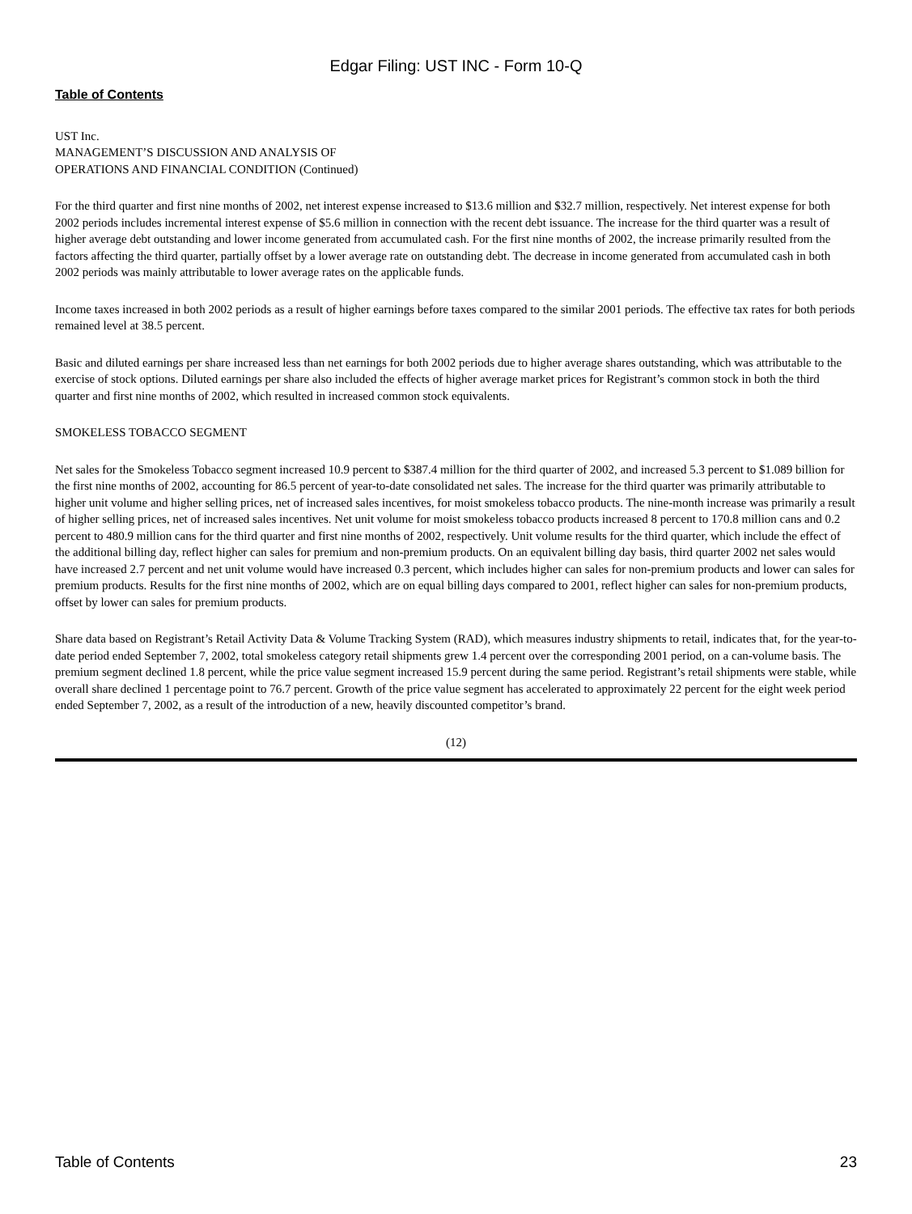Edgar Filing: UST INC - Form 10-Q
Table of Contents
UST Inc.
MANAGEMENT’S DISCUSSION AND ANALYSIS OF
OPERATIONS AND FINANCIAL CONDITION (Continued)
For the third quarter and first nine months of 2002, net interest expense increased to $13.6 million and $32.7 million, respectively. Net interest expense for both 2002 periods includes incremental interest expense of $5.6 million in connection with the recent debt issuance. The increase for the third quarter was a result of higher average debt outstanding and lower income generated from accumulated cash. For the first nine months of 2002, the increase primarily resulted from the factors affecting the third quarter, partially offset by a lower average rate on outstanding debt. The decrease in income generated from accumulated cash in both 2002 periods was mainly attributable to lower average rates on the applicable funds.
Income taxes increased in both 2002 periods as a result of higher earnings before taxes compared to the similar 2001 periods. The effective tax rates for both periods remained level at 38.5 percent.
Basic and diluted earnings per share increased less than net earnings for both 2002 periods due to higher average shares outstanding, which was attributable to the exercise of stock options. Diluted earnings per share also included the effects of higher average market prices for Registrant’s common stock in both the third quarter and first nine months of 2002, which resulted in increased common stock equivalents.
SMOKELESS TOBACCO SEGMENT
Net sales for the Smokeless Tobacco segment increased 10.9 percent to $387.4 million for the third quarter of 2002, and increased 5.3 percent to $1.089 billion for the first nine months of 2002, accounting for 86.5 percent of year-to-date consolidated net sales. The increase for the third quarter was primarily attributable to higher unit volume and higher selling prices, net of increased sales incentives, for moist smokeless tobacco products. The nine-month increase was primarily a result of higher selling prices, net of increased sales incentives. Net unit volume for moist smokeless tobacco products increased 8 percent to 170.8 million cans and 0.2 percent to 480.9 million cans for the third quarter and first nine months of 2002, respectively. Unit volume results for the third quarter, which include the effect of the additional billing day, reflect higher can sales for premium and non-premium products. On an equivalent billing day basis, third quarter 2002 net sales would have increased 2.7 percent and net unit volume would have increased 0.3 percent, which includes higher can sales for non-premium products and lower can sales for premium products. Results for the first nine months of 2002, which are on equal billing days compared to 2001, reflect higher can sales for non-premium products, offset by lower can sales for premium products.
Share data based on Registrant’s Retail Activity Data & Volume Tracking System (RAD), which measures industry shipments to retail, indicates that, for the year-to-date period ended September 7, 2002, total smokeless category retail shipments grew 1.4 percent over the corresponding 2001 period, on a can-volume basis. The premium segment declined 1.8 percent, while the price value segment increased 15.9 percent during the same period. Registrant’s retail shipments were stable, while overall share declined 1 percentage point to 76.7 percent. Growth of the price value segment has accelerated to approximately 22 percent for the eight week period ended September 7, 2002, as a result of the introduction of a new, heavily discounted competitor’s brand.
(12)
Table of Contents 23